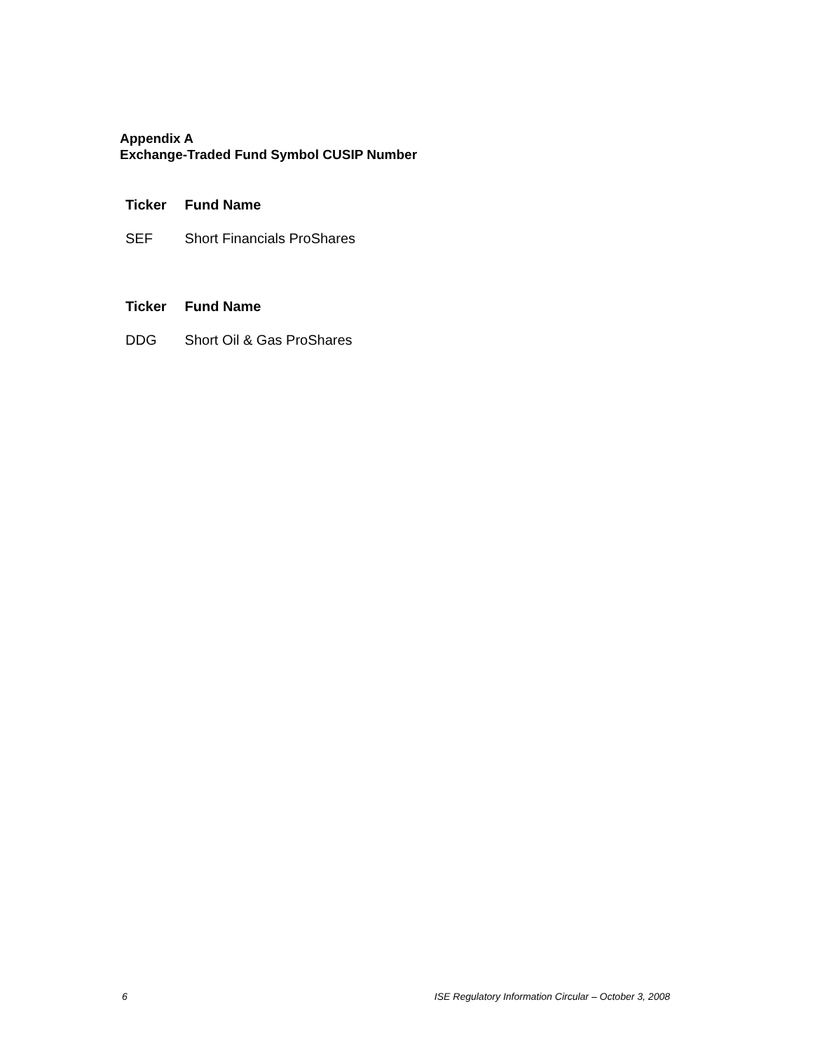Appendix A
Exchange-Traded Fund Symbol CUSIP Number
| Ticker | Fund Name |
| --- | --- |
| SEF | Short Financials ProShares |
| Ticker | Fund Name |
| --- | --- |
| DDG | Short Oil & Gas ProShares |
6 ISE Regulatory Information Circular – October 3, 2008